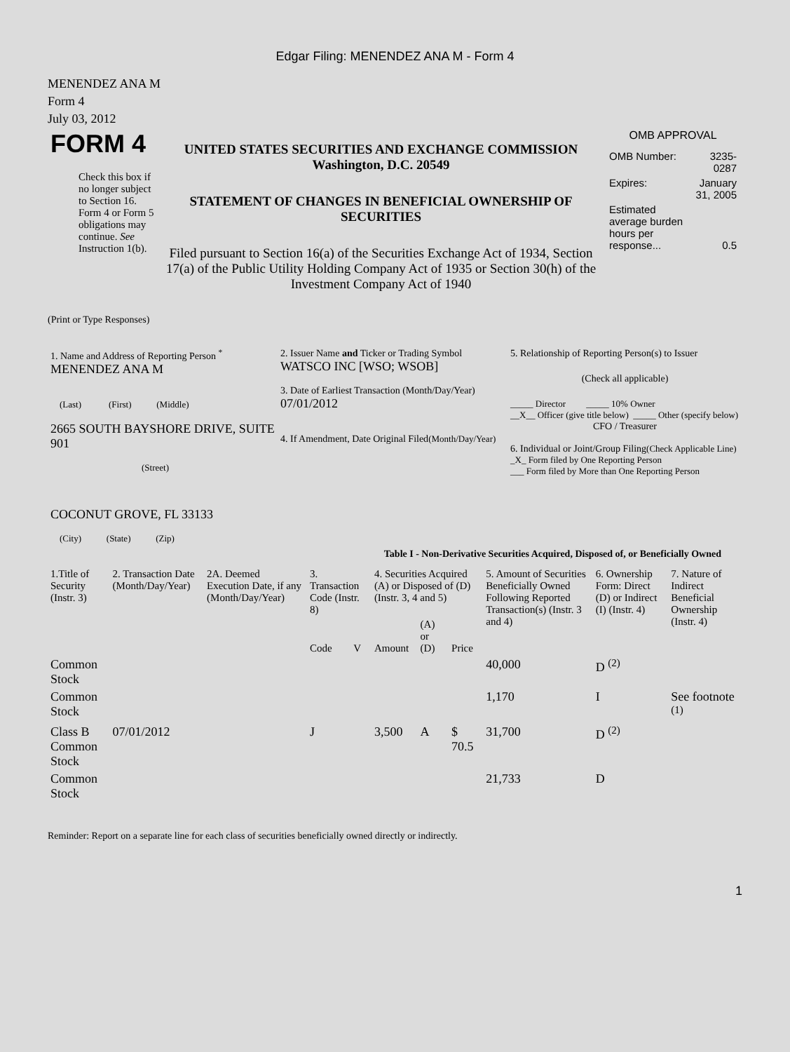Edgar Filing: MENENDEZ ANA M - Form 4
MENENDEZ ANA M
Form 4
July 03, 2012
| FORM 4 Check this box if no longer subject to Section 16. Form 4 or Form 5 obligations may continue. See Instruction 1(b). | UNITED STATES SECURITIES AND EXCHANGE COMMISSION Washington, D.C. 20549 STATEMENT OF CHANGES IN BENEFICIAL OWNERSHIP OF SECURITIES Filed pursuant to Section 16(a) of the Securities Exchange Act of 1934, Section 17(a) of the Public Utility Holding Company Act of 1935 or Section 30(h) of the Investment Company Act of 1940 | OMB APPROVAL / OMB Number: / 3235-0287 / / Expires: / January 31, 2005 / / Estimated average burden hours per response... / 0.5 / |
(Print or Type Responses)
| 1. Name and Address of Reporting Person <sup>*</sup> MENENDEZ ANA M (Last) (First) (Middle) 2665 SOUTH BAYSHORE DRIVE, SUITE 901 (Street) COCONUT GROVE, FL 33133 (City) (State) (Zip) | 2. Issuer Name and Ticker or Trading Symbol WATSCO INC [WSO; WSOB] 3. Date of Earliest Transaction (Month/Day/Year) 07/01/2012 4. If Amendment, Date Original Filed (Month/Day/Year) | 5. Relationship of Reporting Person(s) to Issuer (Check all applicable) _____ Director _____ 10% Owner __X__ Officer (give title below) _____ Other (specify below) CFO / Treasurer 6. Individual or Joint/Group Filing (Check Applicable Line) _X_ Form filed by One Reporting Person ___ Form filed by More than One Reporting Person |
Table I - Non-Derivative Securities Acquired, Disposed of, or Beneficially Owned
| 1.Title of Security (Instr. 3) | 2. Transaction Date (Month/Day/Year) | 2A. Deemed Execution Date, if any (Month/Day/Year) | 3. Transaction Code (Instr. 8) | | 4. Securities Acquired (A) or Disposed of (D) (Instr. 3, 4 and 5) | | | 5. Amount of Securities Beneficially Owned Following Reported Transaction(s) (Instr. 3 and 4) | 6. Ownership Form: Direct (D) or Indirect (I) (Instr. 4) | 7. Nature of Indirect Beneficial Ownership (Instr. 4) |
| --- | --- | --- | --- | --- | --- | --- | --- | --- | --- | --- |
| | | | Code | V | Amount | (A) or (D) | Price | | | |
| Common Stock | | | | | | | | 40,000 | D <sup>(2)</sup> | |
| Common Stock | | | | | | | | 1,170 | I | See footnote <sup>(1)</sup> |
| Class B Common Stock | 07/01/2012 | | J | | 3,500 | A | $ 70.5 | 31,700 | D <sup>(2)</sup> | |
| Common Stock | | | | | | | | 21,733 | D | |
Reminder: Report on a separate line for each class of securities beneficially owned directly or indirectly.
1